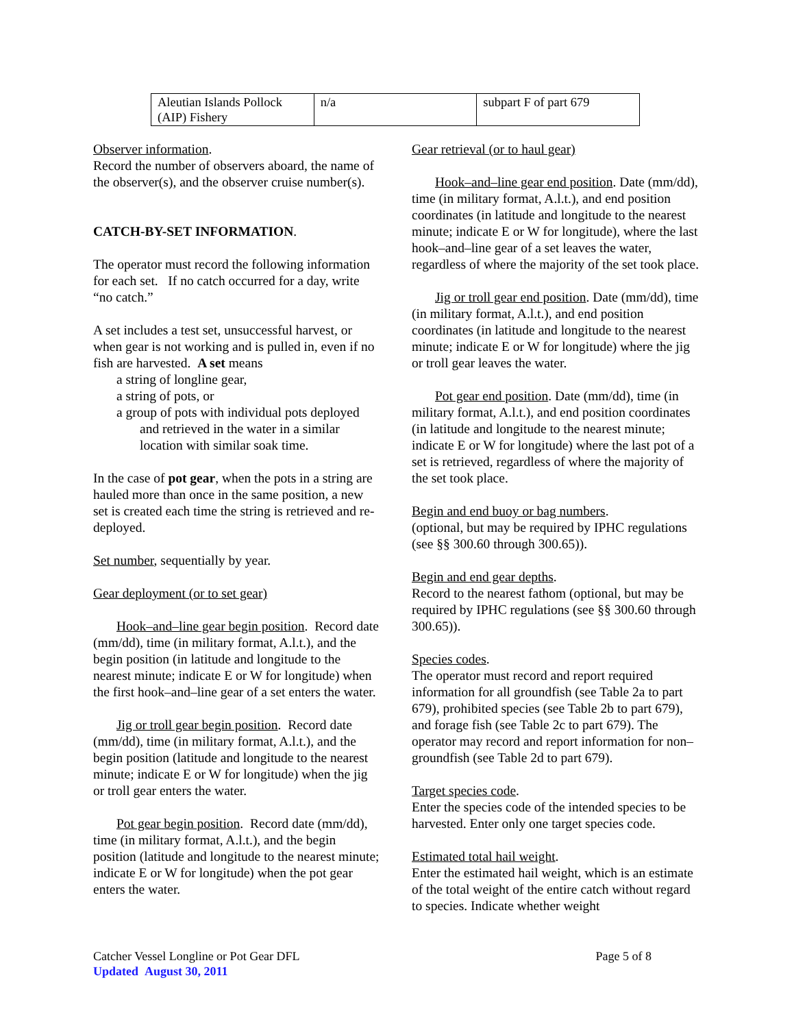| Aleutian Islands Pollock (AIP) Fishery | n/a | subpart F of part 679 |
Observer information.
Record the number of observers aboard, the name of the observer(s), and the observer cruise number(s).
CATCH-BY-SET INFORMATION.
The operator must record the following information for each set. If no catch occurred for a day, write “no catch.”
A set includes a test set, unsuccessful harvest, or when gear is not working and is pulled in, even if no fish are harvested. A set means
a string of longline gear,
a string of pots, or
a group of pots with individual pots deployed and retrieved in the water in a similar location with similar soak time.
In the case of pot gear, when the pots in a string are hauled more than once in the same position, a new set is created each time the string is retrieved and re-deployed.
Set number, sequentially by year.
Gear deployment (or to set gear)
Hook–and–line gear begin position. Record date (mm/dd), time (in military format, A.l.t.), and the begin position (in latitude and longitude to the nearest minute; indicate E or W for longitude) when the first hook–and–line gear of a set enters the water.
Jig or troll gear begin position. Record date (mm/dd), time (in military format, A.l.t.), and the begin position (latitude and longitude to the nearest minute; indicate E or W for longitude) when the jig or troll gear enters the water.
Pot gear begin position. Record date (mm/dd), time (in military format, A.l.t.), and the begin position (latitude and longitude to the nearest minute; indicate E or W for longitude) when the pot gear enters the water.
Gear retrieval (or to haul gear)
Hook–and–line gear end position. Date (mm/dd), time (in military format, A.l.t.), and end position coordinates (in latitude and longitude to the nearest minute; indicate E or W for longitude), where the last hook–and–line gear of a set leaves the water, regardless of where the majority of the set took place.
Jig or troll gear end position. Date (mm/dd), time (in military format, A.l.t.), and end position coordinates (in latitude and longitude to the nearest minute; indicate E or W for longitude) where the jig or troll gear leaves the water.
Pot gear end position. Date (mm/dd), time (in military format, A.l.t.), and end position coordinates (in latitude and longitude to the nearest minute; indicate E or W for longitude) where the last pot of a set is retrieved, regardless of where the majority of the set took place.
Begin and end buoy or bag numbers.
(optional, but may be required by IPHC regulations (see §§ 300.60 through 300.65)).
Begin and end gear depths.
Record to the nearest fathom (optional, but may be required by IPHC regulations (see §§ 300.60 through 300.65)).
Species codes.
The operator must record and report required information for all groundfish (see Table 2a to part 679), prohibited species (see Table 2b to part 679), and forage fish (see Table 2c to part 679). The operator may record and report information for non–groundfish (see Table 2d to part 679).
Target species code.
Enter the species code of the intended species to be harvested. Enter only one target species code.
Estimated total hail weight.
Enter the estimated hail weight, which is an estimate of the total weight of the entire catch without regard to species. Indicate whether weight
Catcher Vessel Longline or Pot Gear DFL Page 5 of 8
Updated August 30, 2011